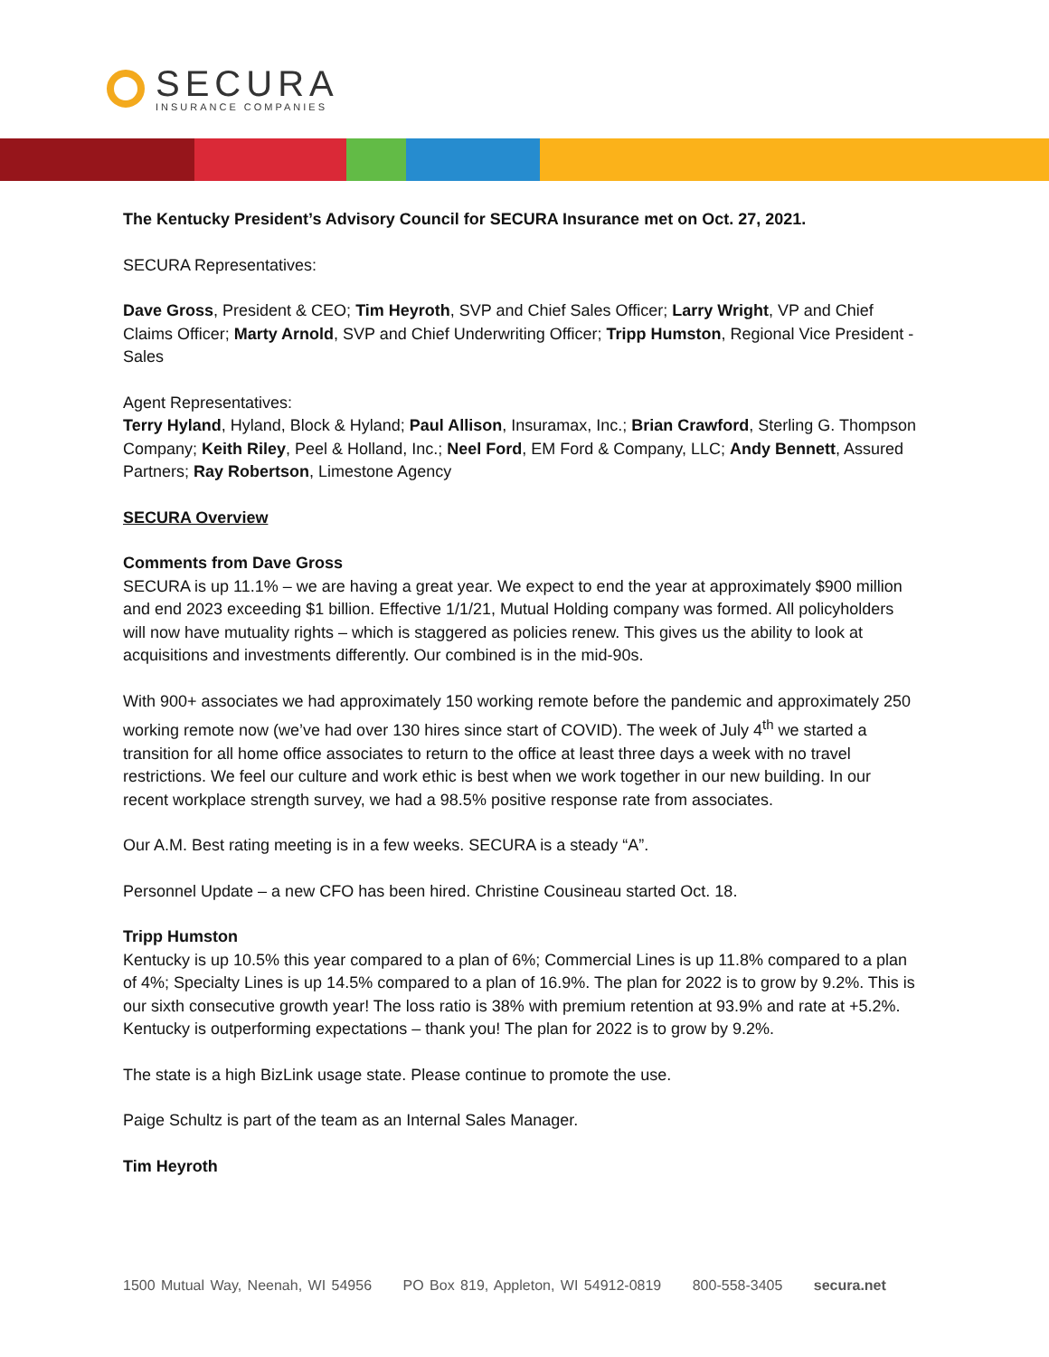SECURA
INSURANCE COMPANIES
The Kentucky President’s Advisory Council for SECURA Insurance met on Oct. 27, 2021.
SECURA Representatives:
Dave Gross, President & CEO; Tim Heyroth, SVP and Chief Sales Officer; Larry Wright, VP and Chief Claims Officer; Marty Arnold, SVP and Chief Underwriting Officer; Tripp Humston, Regional Vice President - Sales
Agent Representatives:
Terry Hyland, Hyland, Block & Hyland; Paul Allison, Insuramax, Inc.; Brian Crawford, Sterling G. Thompson Company; Keith Riley, Peel & Holland, Inc.; Neel Ford, EM Ford & Company, LLC; Andy Bennett, Assured Partners; Ray Robertson, Limestone Agency
SECURA Overview
Comments from Dave Gross
SECURA is up 11.1% – we are having a great year. We expect to end the year at approximately $900 million and end 2023 exceeding $1 billion. Effective 1/1/21, Mutual Holding company was formed. All policyholders will now have mutuality rights – which is staggered as policies renew. This gives us the ability to look at acquisitions and investments differently. Our combined is in the mid-90s.
With 900+ associates we had approximately 150 working remote before the pandemic and approximately 250 working remote now (we’ve had over 130 hires since start of COVID). The week of July 4<sup>th</sup> we started a transition for all home office associates to return to the office at least three days a week with no travel restrictions. We feel our culture and work ethic is best when we work together in our new building. In our recent workplace strength survey, we had a 98.5% positive response rate from associates.
Our A.M. Best rating meeting is in a few weeks. SECURA is a steady “A”.
Personnel Update – a new CFO has been hired. Christine Cousineau started Oct. 18.
Tripp Humston
Kentucky is up 10.5% this year compared to a plan of 6%; Commercial Lines is up 11.8% compared to a plan of 4%; Specialty Lines is up 14.5% compared to a plan of 16.9%. The plan for 2022 is to grow by 9.2%. This is our sixth consecutive growth year! The loss ratio is 38% with premium retention at 93.9% and rate at +5.2%. Kentucky is outperforming expectations – thank you! The plan for 2022 is to grow by 9.2%.
The state is a high BizLink usage state. Please continue to promote the use.
Paige Schultz is part of the team as an Internal Sales Manager.
Tim Heyroth
1500 Mutual Way, Neenah, WI 54956 PO Box 819, Appleton, WI 54912-0819 800-558-3405 secura.net